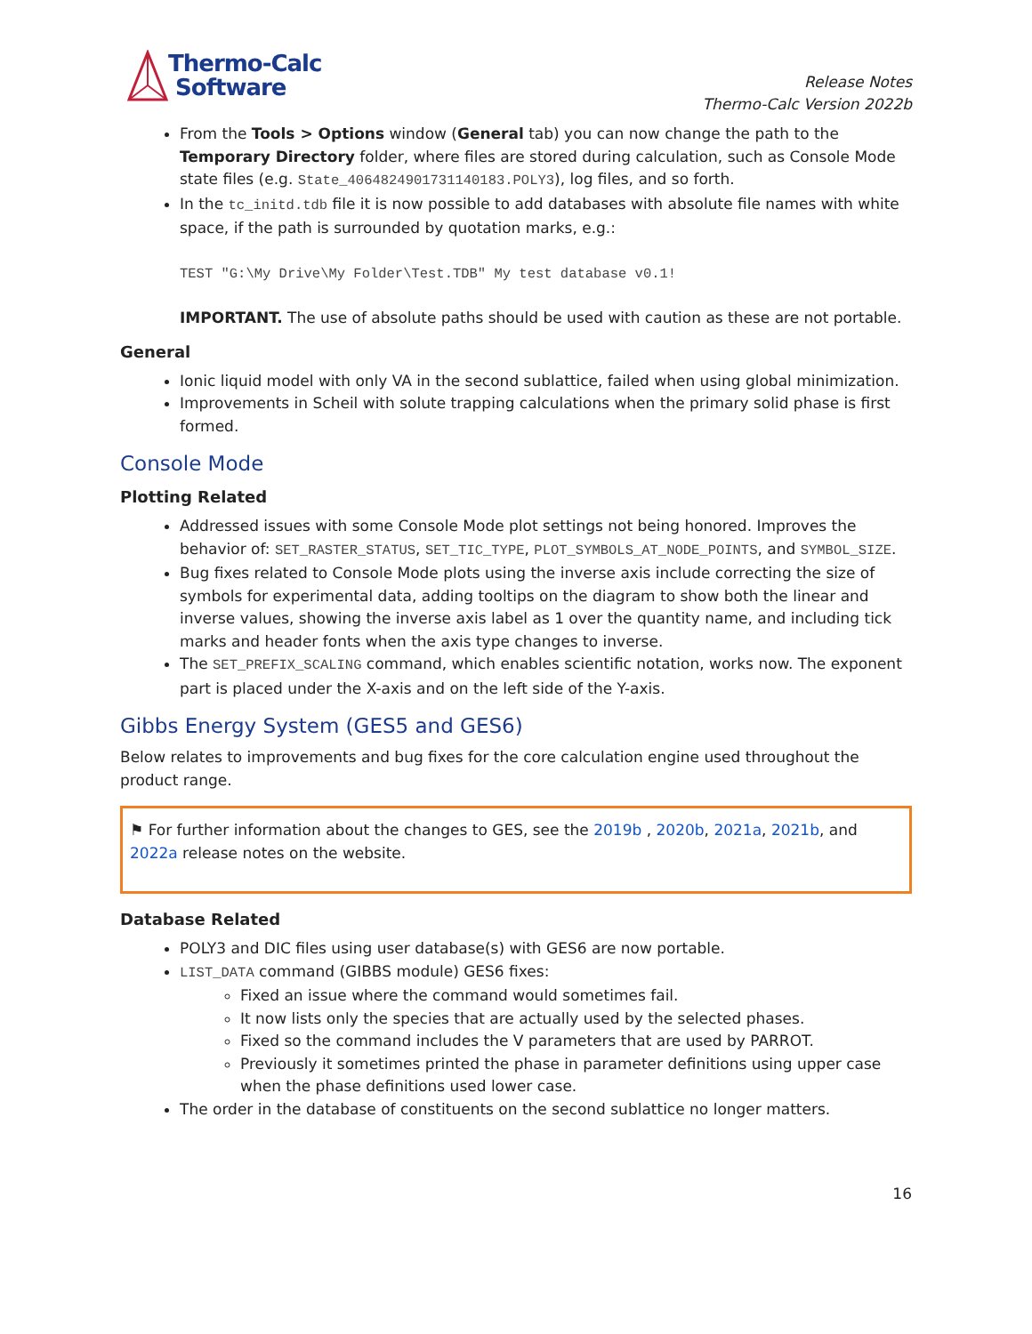Thermo-Calc
Software
Release Notes
Thermo-Calc Version 2022b
From the Tools > Options window (General tab) you can now change the path to the Temporary Directory folder, where files are stored during calculation, such as Console Mode state files (e.g. State_4064824901731140183.POLY3), log files, and so forth.
In the tc_initd.tdb file it is now possible to add databases with absolute file names with white space, if the path is surrounded by quotation marks, e.g.:
TEST "G:\My Drive\My Folder\Test.TDB" My test database v0.1!
IMPORTANT. The use of absolute paths should be used with caution as these are not portable.
General
Ionic liquid model with only VA in the second sublattice, failed when using global minimization.
Improvements in Scheil with solute trapping calculations when the primary solid phase is first formed.
Console Mode
Plotting Related
Addressed issues with some Console Mode plot settings not being honored. Improves the behavior of: SET_RASTER_STATUS, SET_TIC_TYPE, PLOT_SYMBOLS_AT_NODE_POINTS, and SYMBOL_SIZE.
Bug fixes related to Console Mode plots using the inverse axis include correcting the size of symbols for experimental data, adding tooltips on the diagram to show both the linear and inverse values, showing the inverse axis label as 1 over the quantity name, and including tick marks and header fonts when the axis type changes to inverse.
The SET_PREFIX_SCALING command, which enables scientific notation, works now. The exponent part is placed under the X-axis and on the left side of the Y-axis.
Gibbs Energy System (GES5 and GES6)
Below relates to improvements and bug fixes for the core calculation engine used throughout the product range.
⚑ For further information about the changes to GES, see the 2019b , 2020b, 2021a, 2021b, and 2022a release notes on the website.
Database Related
POLY3 and DIC files using user database(s) with GES6 are now portable.
LIST_DATA command (GIBBS module) GES6 fixes:
Fixed an issue where the command would sometimes fail.
It now lists only the species that are actually used by the selected phases.
Fixed so the command includes the V parameters that are used by PARROT.
Previously it sometimes printed the phase in parameter definitions using upper case when the phase definitions used lower case.
The order in the database of constituents on the second sublattice no longer matters.
16